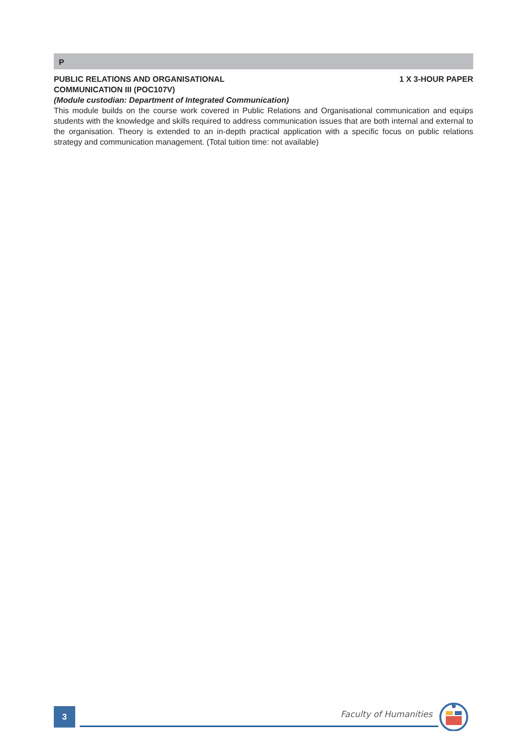P
PUBLIC RELATIONS AND ORGANISATIONAL
COMMUNICATION III (POC107V) 1 X 3-HOUR PAPER
(Module custodian: Department of Integrated Communication)
This module builds on the course work covered in Public Relations and Organisational communication and equips students with the knowledge and skills required to address communication issues that are both internal and external to the organisation. Theory is extended to an in-depth practical application with a specific focus on public relations strategy and communication management. (Total tuition time: not available)
3 Faculty of Humanities